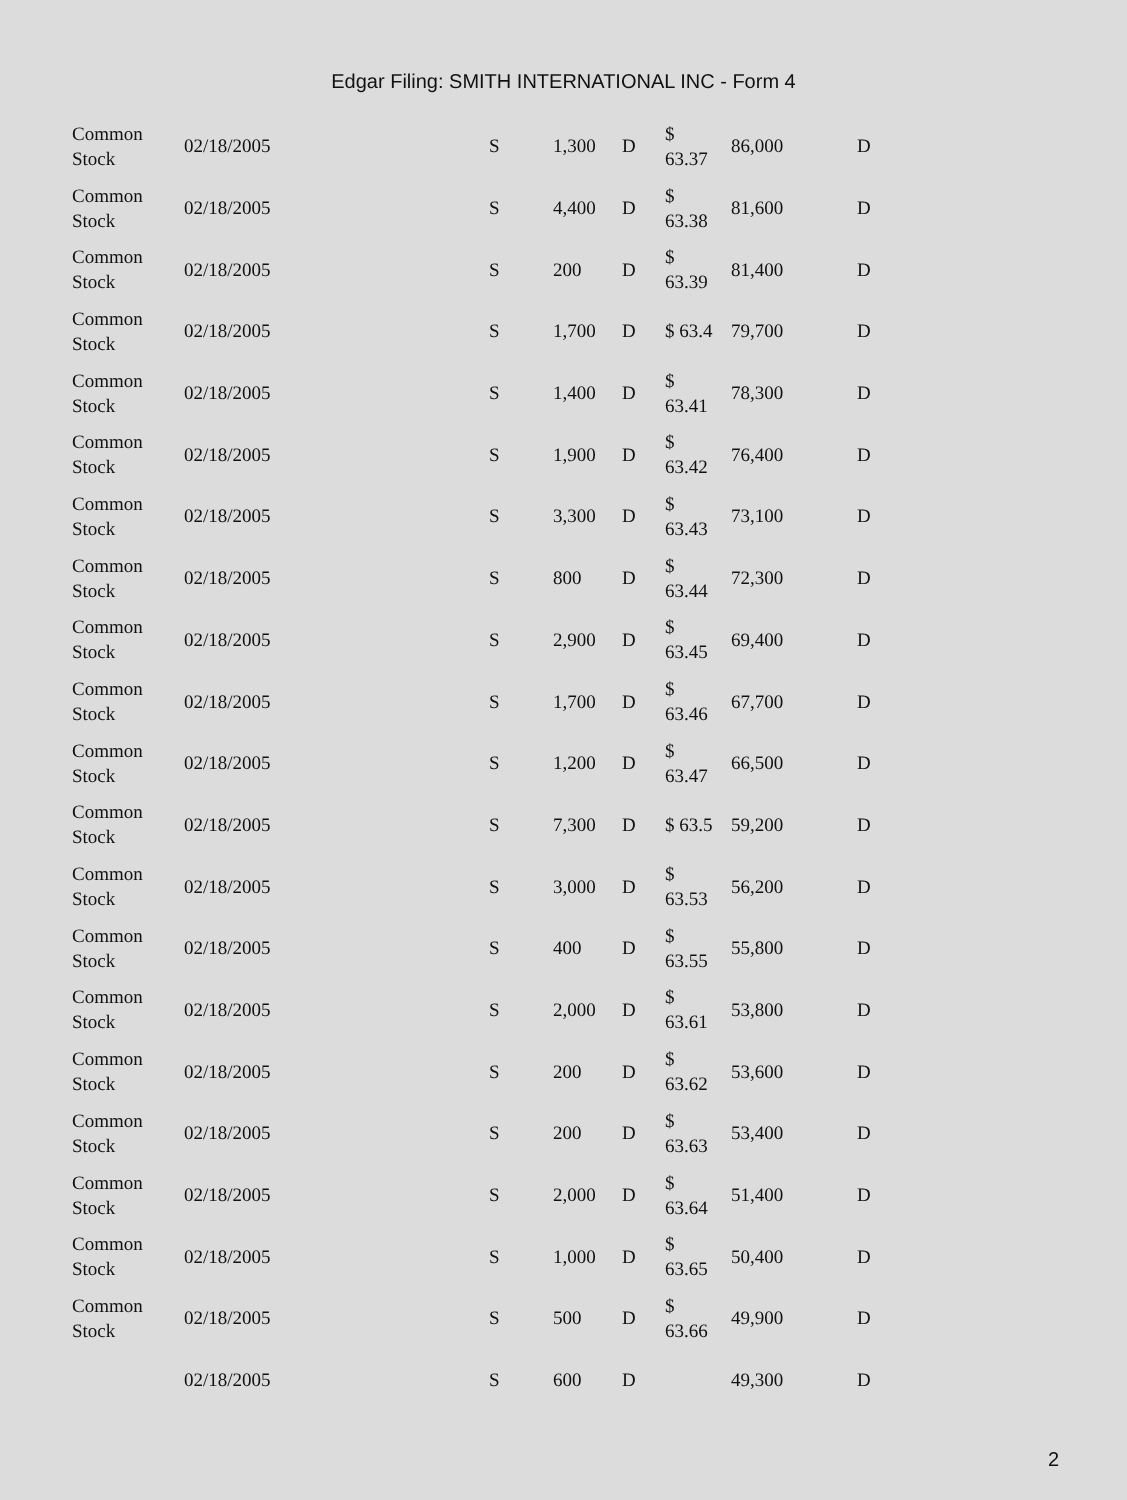Edgar Filing: SMITH INTERNATIONAL INC - Form 4
| Common Stock | 02/18/2005 | S | 1,300 | D | $ 63.37 | 86,000 | D |
| Common Stock | 02/18/2005 | S | 4,400 | D | $ 63.38 | 81,600 | D |
| Common Stock | 02/18/2005 | S | 200 | D | $ 63.39 | 81,400 | D |
| Common Stock | 02/18/2005 | S | 1,700 | D | $ 63.4 | 79,700 | D |
| Common Stock | 02/18/2005 | S | 1,400 | D | $ 63.41 | 78,300 | D |
| Common Stock | 02/18/2005 | S | 1,900 | D | $ 63.42 | 76,400 | D |
| Common Stock | 02/18/2005 | S | 3,300 | D | $ 63.43 | 73,100 | D |
| Common Stock | 02/18/2005 | S | 800 | D | $ 63.44 | 72,300 | D |
| Common Stock | 02/18/2005 | S | 2,900 | D | $ 63.45 | 69,400 | D |
| Common Stock | 02/18/2005 | S | 1,700 | D | $ 63.46 | 67,700 | D |
| Common Stock | 02/18/2005 | S | 1,200 | D | $ 63.47 | 66,500 | D |
| Common Stock | 02/18/2005 | S | 7,300 | D | $ 63.5 | 59,200 | D |
| Common Stock | 02/18/2005 | S | 3,000 | D | $ 63.53 | 56,200 | D |
| Common Stock | 02/18/2005 | S | 400 | D | $ 63.55 | 55,800 | D |
| Common Stock | 02/18/2005 | S | 2,000 | D | $ 63.61 | 53,800 | D |
| Common Stock | 02/18/2005 | S | 200 | D | $ 63.62 | 53,600 | D |
| Common Stock | 02/18/2005 | S | 200 | D | $ 63.63 | 53,400 | D |
| Common Stock | 02/18/2005 | S | 2,000 | D | $ 63.64 | 51,400 | D |
| Common Stock | 02/18/2005 | S | 1,000 | D | $ 63.65 | 50,400 | D |
| Common Stock | 02/18/2005 | S | 500 | D | $ 63.66 | 49,900 | D |
| | 02/18/2005 | S | 600 | D | | 49,300 | D |
2